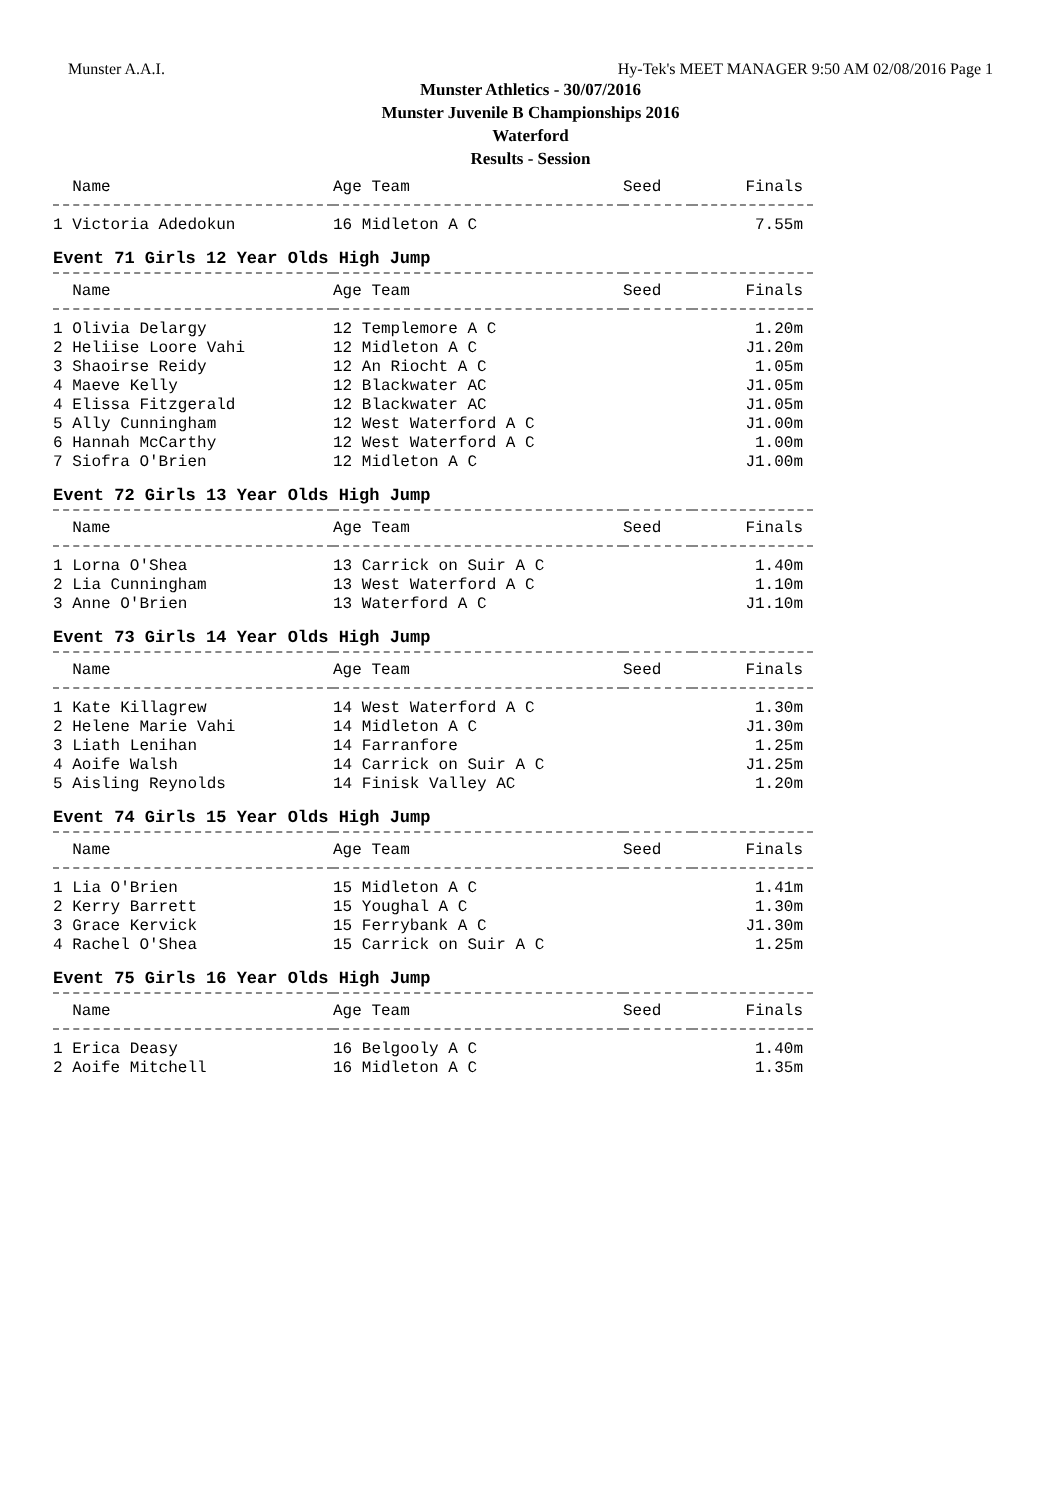Munster A.A.I. Hy-Tek's MEET MANAGER 9:50 AM 02/08/2016 Page 1
Munster Athletics - 30/07/2016
Munster Juvenile B Championships 2016
Waterford
Results - Session
| Name | Age Team | Seed | Finals |
| --- | --- | --- | --- |
| 1 Victoria Adedokun | 16 Midleton A C | | 7.55m |
Event 71 Girls 12 Year Olds High Jump
| Name | Age Team | Seed | Finals |
| --- | --- | --- | --- |
| 1 Olivia Delargy | 12 Templemore A C | | 1.20m |
| 2 Heliise Loore Vahi | 12 Midleton A C | | J1.20m |
| 3 Shaoirse Reidy | 12 An Riocht A C | | 1.05m |
| 4 Maeve Kelly | 12 Blackwater AC | | J1.05m |
| 4 Elissa Fitzgerald | 12 Blackwater AC | | J1.05m |
| 5 Ally Cunningham | 12 West Waterford A C | | J1.00m |
| 6 Hannah McCarthy | 12 West Waterford A C | | 1.00m |
| 7 Siofra O'Brien | 12 Midleton A C | | J1.00m |
Event 72 Girls 13 Year Olds High Jump
| Name | Age Team | Seed | Finals |
| --- | --- | --- | --- |
| 1 Lorna O'Shea | 13 Carrick on Suir A C | | 1.40m |
| 2 Lia Cunningham | 13 West Waterford A C | | 1.10m |
| 3 Anne O'Brien | 13 Waterford A C | | J1.10m |
Event 73 Girls 14 Year Olds High Jump
| Name | Age Team | Seed | Finals |
| --- | --- | --- | --- |
| 1 Kate Killagrew | 14 West Waterford A C | | 1.30m |
| 2 Helene Marie Vahi | 14 Midleton A C | | J1.30m |
| 3 Liath Lenihan | 14 Farranfore | | 1.25m |
| 4 Aoife Walsh | 14 Carrick on Suir A C | | J1.25m |
| 5 Aisling Reynolds | 14 Finisk Valley AC | | 1.20m |
Event 74 Girls 15 Year Olds High Jump
| Name | Age Team | Seed | Finals |
| --- | --- | --- | --- |
| 1 Lia O'Brien | 15 Midleton A C | | 1.41m |
| 2 Kerry Barrett | 15 Youghal A C | | 1.30m |
| 3 Grace Kervick | 15 Ferrybank A C | | J1.30m |
| 4 Rachel O'Shea | 15 Carrick on Suir A C | | 1.25m |
Event 75 Girls 16 Year Olds High Jump
| Name | Age Team | Seed | Finals |
| --- | --- | --- | --- |
| 1 Erica Deasy | 16 Belgooly A C | | 1.40m |
| 2 Aoife Mitchell | 16 Midleton A C | | 1.35m |